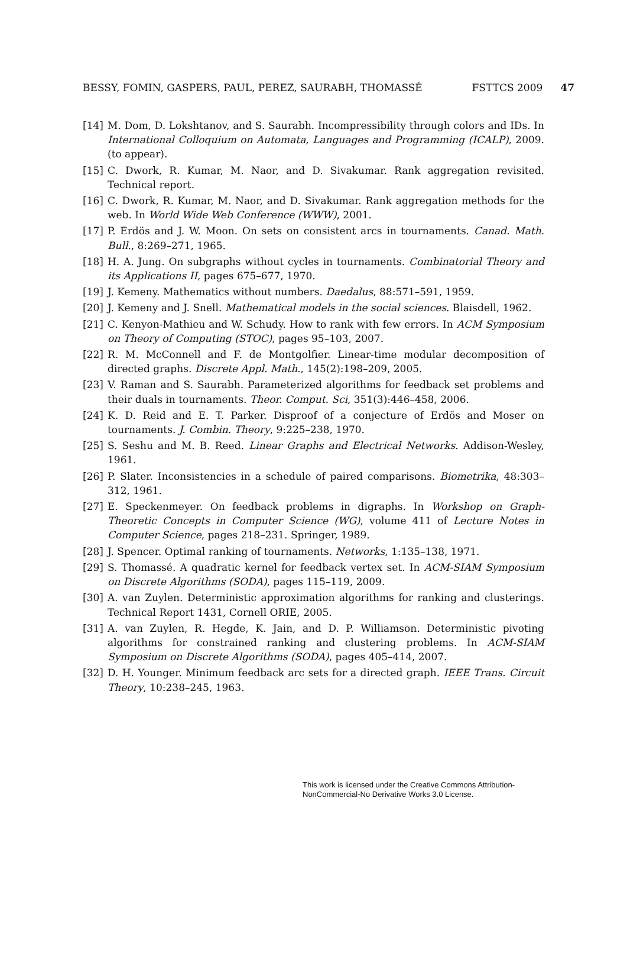BESSY, FOMIN, GASPERS, PAUL, PEREZ, SAURABH, THOMASSÉ FSTTCS 2009 47
[14] M. Dom, D. Lokshtanov, and S. Saurabh. Incompressibility through colors and IDs. In International Colloquium on Automata, Languages and Programming (ICALP), 2009. (to appear).
[15] C. Dwork, R. Kumar, M. Naor, and D. Sivakumar. Rank aggregation revisited. Technical report.
[16] C. Dwork, R. Kumar, M. Naor, and D. Sivakumar. Rank aggregation methods for the web. In World Wide Web Conference (WWW), 2001.
[17] P. Erdös and J. W. Moon. On sets on consistent arcs in tournaments. Canad. Math. Bull., 8:269–271, 1965.
[18] H. A. Jung. On subgraphs without cycles in tournaments. Combinatorial Theory and its Applications II, pages 675–677, 1970.
[19] J. Kemeny. Mathematics without numbers. Daedalus, 88:571–591, 1959.
[20] J. Kemeny and J. Snell. Mathematical models in the social sciences. Blaisdell, 1962.
[21] C. Kenyon-Mathieu and W. Schudy. How to rank with few errors. In ACM Symposium on Theory of Computing (STOC), pages 95–103, 2007.
[22] R. M. McConnell and F. de Montgolfier. Linear-time modular decomposition of directed graphs. Discrete Appl. Math., 145(2):198–209, 2005.
[23] V. Raman and S. Saurabh. Parameterized algorithms for feedback set problems and their duals in tournaments. Theor. Comput. Sci, 351(3):446–458, 2006.
[24] K. D. Reid and E. T. Parker. Disproof of a conjecture of Erdös and Moser on tournaments. J. Combin. Theory, 9:225–238, 1970.
[25] S. Seshu and M. B. Reed. Linear Graphs and Electrical Networks. Addison-Wesley, 1961.
[26] P. Slater. Inconsistencies in a schedule of paired comparisons. Biometrika, 48:303–312, 1961.
[27] E. Speckenmeyer. On feedback problems in digraphs. In Workshop on Graph-Theoretic Concepts in Computer Science (WG), volume 411 of Lecture Notes in Computer Science, pages 218–231. Springer, 1989.
[28] J. Spencer. Optimal ranking of tournaments. Networks, 1:135–138, 1971.
[29] S. Thomassé. A quadratic kernel for feedback vertex set. In ACM-SIAM Symposium on Discrete Algorithms (SODA), pages 115–119, 2009.
[30] A. van Zuylen. Deterministic approximation algorithms for ranking and clusterings. Technical Report 1431, Cornell ORIE, 2005.
[31] A. van Zuylen, R. Hegde, K. Jain, and D. P. Williamson. Deterministic pivoting algorithms for constrained ranking and clustering problems. In ACM-SIAM Symposium on Discrete Algorithms (SODA), pages 405–414, 2007.
[32] D. H. Younger. Minimum feedback arc sets for a directed graph. IEEE Trans. Circuit Theory, 10:238–245, 1963.
This work is licensed under the Creative Commons Attribution-NonCommercial-No Derivative Works 3.0 License.